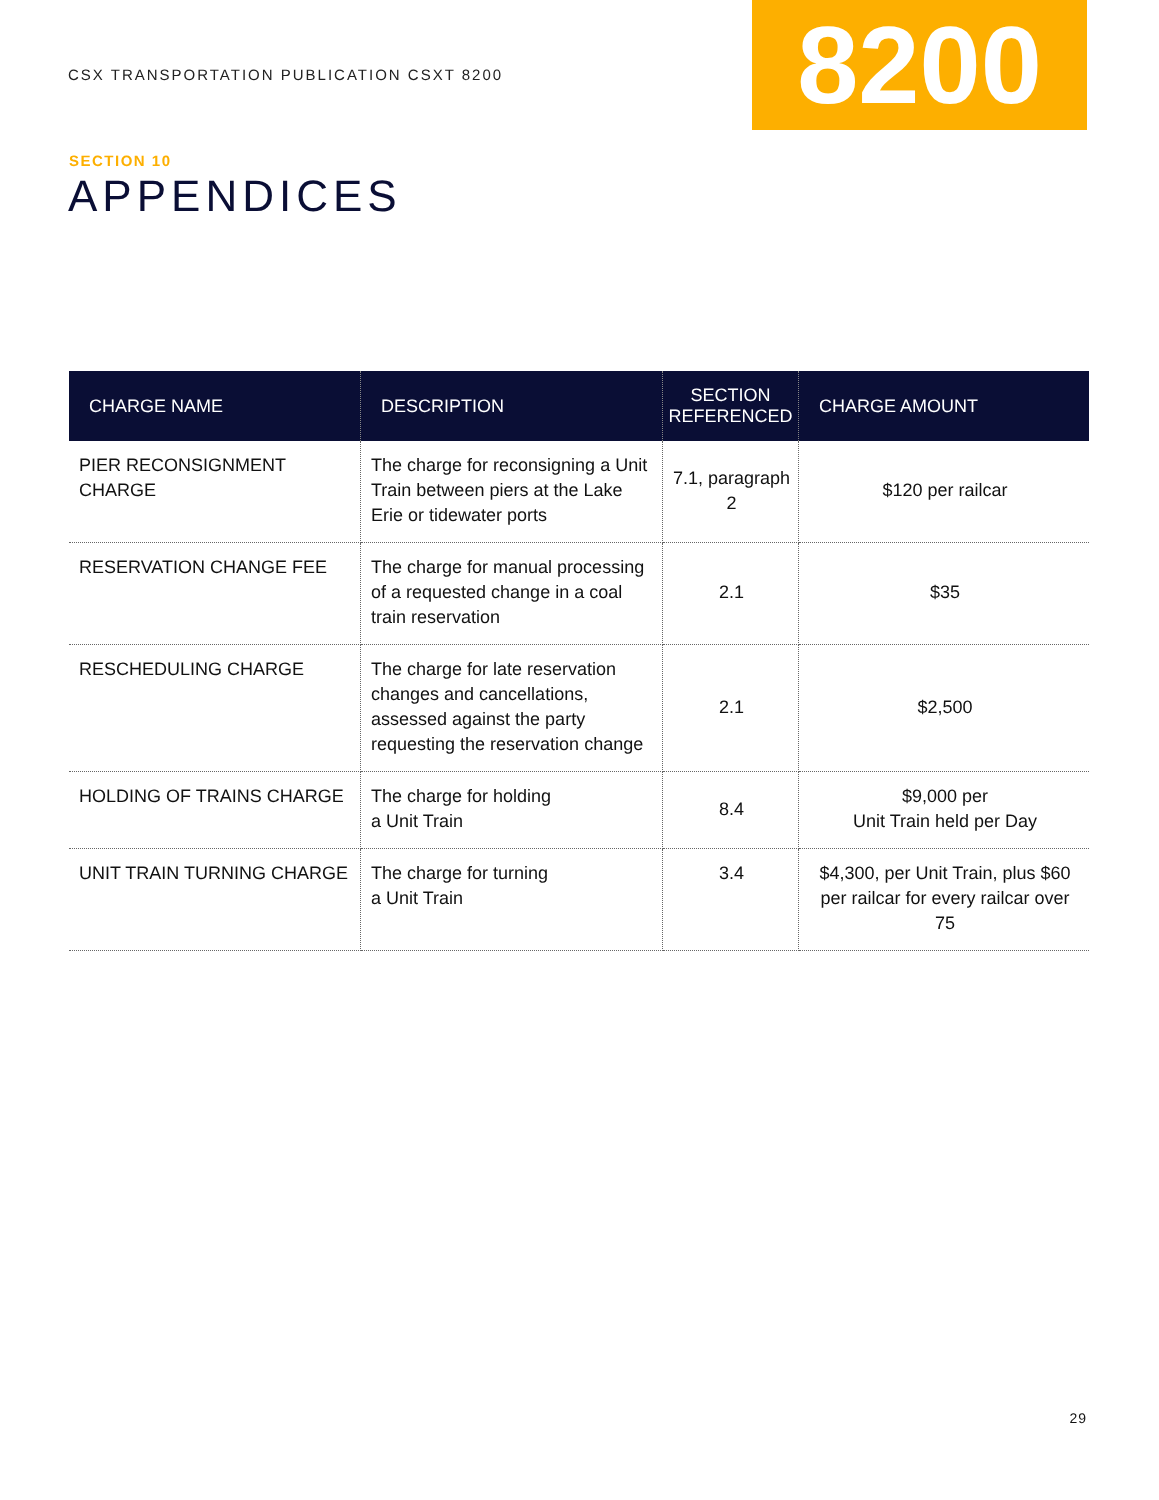CSX TRANSPORTATION PUBLICATION CSXT 8200
8200
SECTION 10
APPENDICES
| CHARGE NAME | DESCRIPTION | SECTION REFERENCED | CHARGE AMOUNT |
| --- | --- | --- | --- |
| PIER RECONSIGNMENT CHARGE | The charge for reconsigning a Unit Train between piers at the Lake Erie or tidewater ports | 7.1, paragraph 2 | $120 per railcar |
| RESERVATION CHANGE FEE | The charge for manual processing of a requested change in a coal train reservation | 2.1 | $35 |
| RESCHEDULING CHARGE | The charge for late reservation changes and cancellations, assessed against the party requesting the reservation change | 2.1 | $2,500 |
| HOLDING OF TRAINS CHARGE | The charge for holding a Unit Train | 8.4 | $9,000 per Unit Train held per Day |
| UNIT TRAIN TURNING CHARGE | The charge for turning a Unit Train | 3.4 | $4,300, per Unit Train, plus $60 per railcar for every railcar over 75 |
29